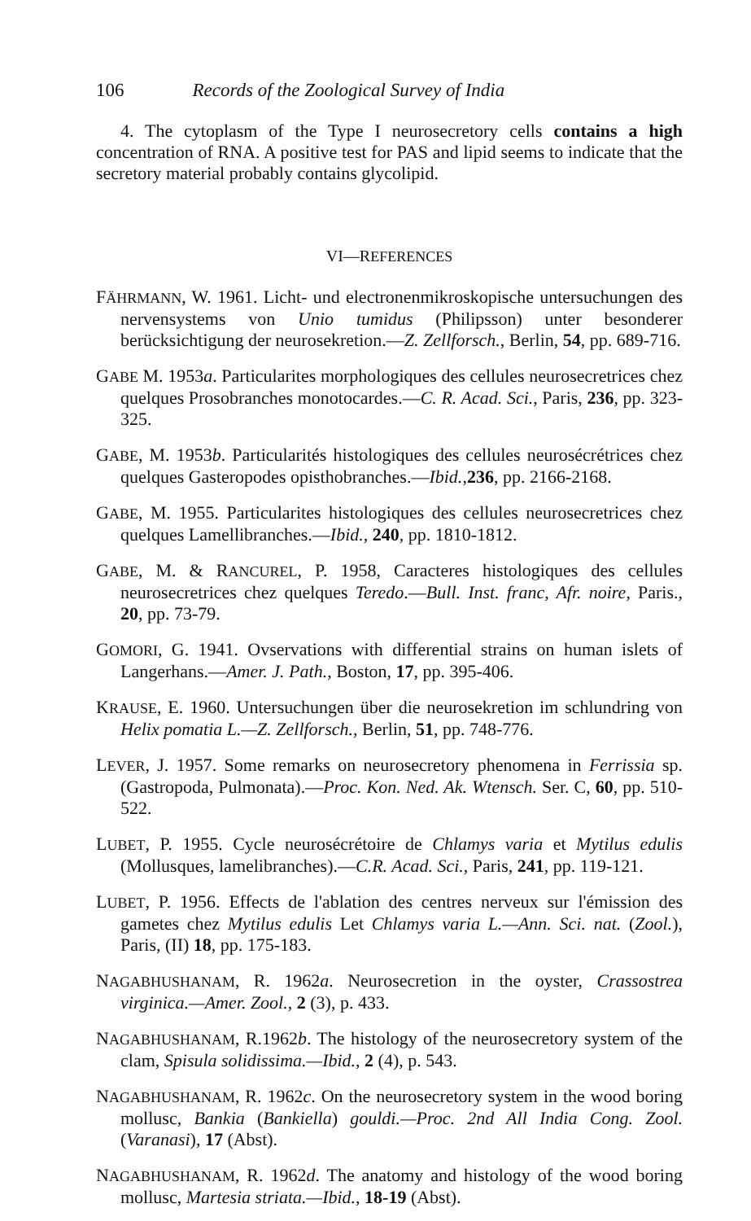106 Records of the Zoological Survey of India
4. The cytoplasm of the Type I neurosecretory cells contains a high concentration of RNA. A positive test for PAS and lipid seems to indicate that the secretory material probably contains glycolipid.
VI—REFERENCES
FÄHRMANN, W. 1961. Licht- und electronenmikroskopische untersuchungen des nervensystems von Unio tumidus (Philipsson) unter besonderer berücksichtigung der neurosekretion.—Z. Zellforsch., Berlin, 54, pp. 689-716.
GABE M. 1953a. Particularites morphologiques des cellules neurosecretrices chez quelques Prosobranches monotocardes.—C. R. Acad. Sci., Paris, 236, pp. 323-325.
GABE, M. 1953b. Particularités histologiques des cellules neurosécrétrices chez quelques Gasteropodes opisthobranches.—Ibid.,236, pp. 2166-2168.
GABE, M. 1955. Particularites histologiques des cellules neurosecretrices chez quelques Lamellibranches.—Ibid., 240, pp. 1810-1812.
GABE, M. & RANCUREL, P. 1958, Caracteres histologiques des cellules neurosecretrices chez quelques Teredo.—Bull. Inst. franc, Afr. noire, Paris., 20, pp. 73-79.
GOMORI, G. 1941. Ovservations with differential strains on human islets of Langerhans.—Amer. J. Path., Boston, 17, pp. 395-406.
KRAUSE, E. 1960. Untersuchungen über die neurosekretion im schlundring von Helix pomatia L.—Z. Zellforsch., Berlin, 51, pp. 748-776.
LEVER, J. 1957. Some remarks on neurosecretory phenomena in Ferrissia sp. (Gastropoda, Pulmonata).—Proc. Kon. Ned. Ak. Wtensch. Ser. C, 60, pp. 510-522.
LUBET, P. 1955. Cycle neurosécrétoire de Chlamys varia et Mytilus edulis (Mollusques, lamelibranches).—C.R. Acad. Sci., Paris, 241, pp. 119-121.
LUBET, P. 1956. Effects de l'ablation des centres nerveux sur l'émission des gametes chez Mytilus edulis Let Chlamys varia L.—Ann. Sci. nat. (Zool.), Paris, (II) 18, pp. 175-183.
NAGABHUSHANAM, R. 1962a. Neurosecretion in the oyster, Crassostrea virginica.—Amer. Zool., 2 (3), p. 433.
NAGABHUSHANAM, R.1962b. The histology of the neurosecretory system of the clam, Spisula solidissima.—Ibid., 2 (4), p. 543.
NAGABHUSHANAM, R. 1962c. On the neurosecretory system in the wood boring mollusc, Bankia (Bankiella) gouldi.—Proc. 2nd All India Cong. Zool. (Varanasi), 17 (Abst).
NAGABHUSHANAM, R. 1962d. The anatomy and histology of the wood boring mollusc, Martesia striata.—Ibid., 18-19 (Abst).